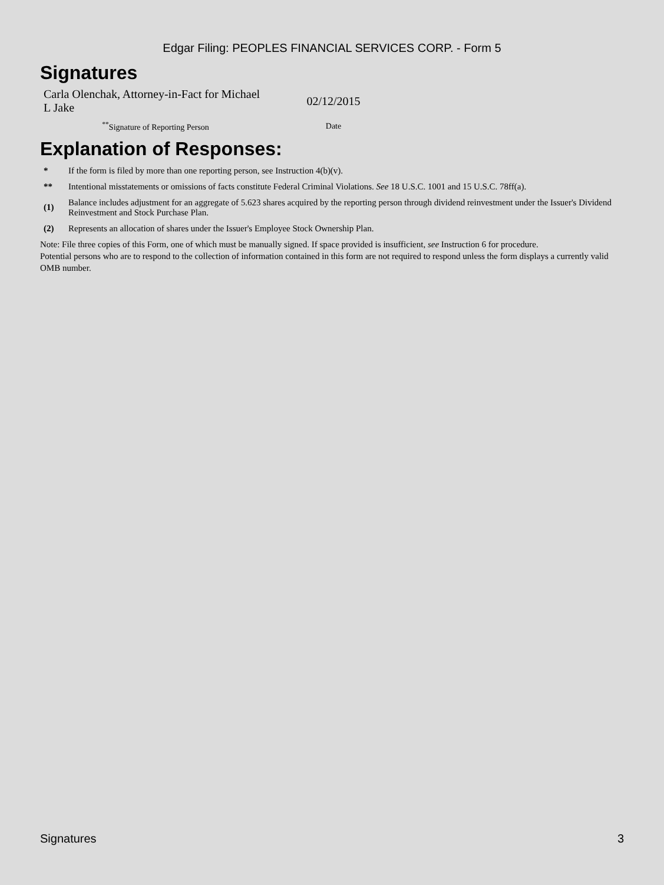Edgar Filing: PEOPLES FINANCIAL SERVICES CORP. - Form 5
Signatures
| Carla Olenchak, Attorney-in-Fact for Michael L Jake | 02/12/2015 |
| <sup>**</sup> Signature of Reporting Person | Date |
Explanation of Responses:
| * | If the form is filed by more than one reporting person, see Instruction 4(b)(v). |
| ** | Intentional misstatements or omissions of facts constitute Federal Criminal Violations. See 18 U.S.C. 1001 and 15 U.S.C. 78ff(a). |
| (1) | Balance includes adjustment for an aggregate of 5.623 shares acquired by the reporting person through dividend reinvestment under the Issuer's Dividend Reinvestment and Stock Purchase Plan. |
| (2) | Represents an allocation of shares under the Issuer's Employee Stock Ownership Plan. |
Note: File three copies of this Form, one of which must be manually signed. If space provided is insufficient, see Instruction 6 for procedure.
Potential persons who are to respond to the collection of information contained in this form are not required to respond unless the form displays a currently valid OMB number.
Signatures 3